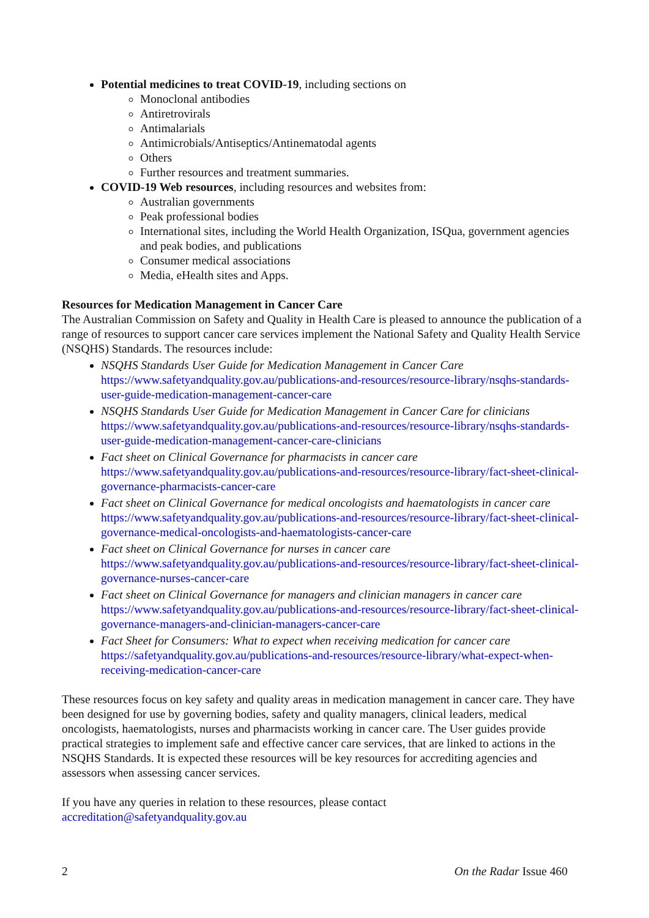Potential medicines to treat COVID-19, including sections on
Monoclonal antibodies
Antiretrovirals
Antimalarials
Antimicrobials/Antiseptics/Antinematodal agents
Others
Further resources and treatment summaries.
COVID-19 Web resources, including resources and websites from:
Australian governments
Peak professional bodies
International sites, including the World Health Organization, ISQua, government agencies and peak bodies, and publications
Consumer medical associations
Media, eHealth sites and Apps.
Resources for Medication Management in Cancer Care
The Australian Commission on Safety and Quality in Health Care is pleased to announce the publication of a range of resources to support cancer care services implement the National Safety and Quality Health Service (NSQHS) Standards. The resources include:
NSQHS Standards User Guide for Medication Management in Cancer Care
https://www.safetyandquality.gov.au/publications-and-resources/resource-library/nsqhs-standards-user-guide-medication-management-cancer-care
NSQHS Standards User Guide for Medication Management in Cancer Care for clinicians
https://www.safetyandquality.gov.au/publications-and-resources/resource-library/nsqhs-standards-user-guide-medication-management-cancer-care-clinicians
Fact sheet on Clinical Governance for pharmacists in cancer care
https://www.safetyandquality.gov.au/publications-and-resources/resource-library/fact-sheet-clinical-governance-pharmacists-cancer-care
Fact sheet on Clinical Governance for medical oncologists and haematologists in cancer care
https://www.safetyandquality.gov.au/publications-and-resources/resource-library/fact-sheet-clinical-governance-medical-oncologists-and-haematologists-cancer-care
Fact sheet on Clinical Governance for nurses in cancer care
https://www.safetyandquality.gov.au/publications-and-resources/resource-library/fact-sheet-clinical-governance-nurses-cancer-care
Fact sheet on Clinical Governance for managers and clinician managers in cancer care
https://www.safetyandquality.gov.au/publications-and-resources/resource-library/fact-sheet-clinical-governance-managers-and-clinician-managers-cancer-care
Fact Sheet for Consumers: What to expect when receiving medication for cancer care
https://safetyandquality.gov.au/publications-and-resources/resource-library/what-expect-when-receiving-medication-cancer-care
These resources focus on key safety and quality areas in medication management in cancer care. They have been designed for use by governing bodies, safety and quality managers, clinical leaders, medical oncologists, haematologists, nurses and pharmacists working in cancer care. The User guides provide practical strategies to implement safe and effective cancer care services, that are linked to actions in the NSQHS Standards. It is expected these resources will be key resources for accrediting agencies and assessors when assessing cancer services.
If you have any queries in relation to these resources, please contact
accreditation@safetyandquality.gov.au
2 On the Radar Issue 460